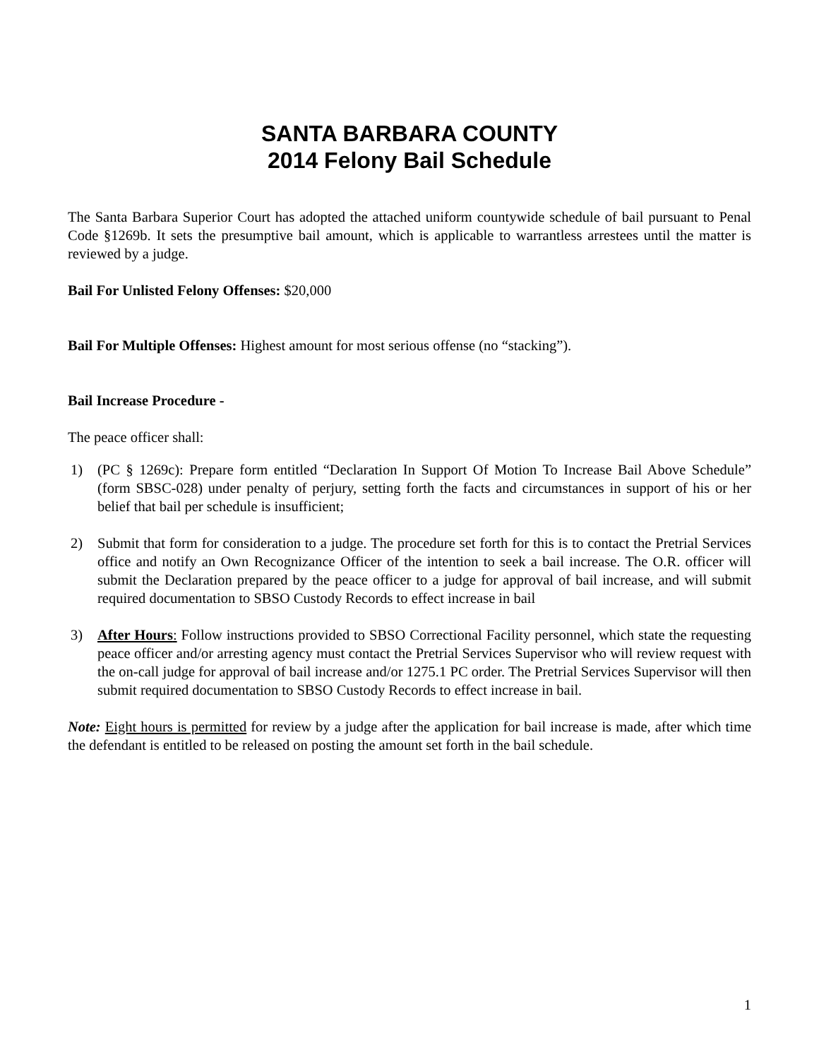SANTA BARBARA COUNTY
2014 Felony Bail Schedule
The Santa Barbara Superior Court has adopted the attached uniform countywide schedule of bail pursuant to Penal Code §1269b. It sets the presumptive bail amount, which is applicable to warrantless arrestees until the matter is reviewed by a judge.
Bail For Unlisted Felony Offenses: $20,000
Bail For Multiple Offenses: Highest amount for most serious offense (no “stacking”).
Bail Increase Procedure -
The peace officer shall:
1) (PC § 1269c): Prepare form entitled “Declaration In Support Of Motion To Increase Bail Above Schedule” (form SBSC-028) under penalty of perjury, setting forth the facts and circumstances in support of his or her belief that bail per schedule is insufficient;
2) Submit that form for consideration to a judge. The procedure set forth for this is to contact the Pretrial Services office and notify an Own Recognizance Officer of the intention to seek a bail increase. The O.R. officer will submit the Declaration prepared by the peace officer to a judge for approval of bail increase, and will submit required documentation to SBSO Custody Records to effect increase in bail
3) After Hours: Follow instructions provided to SBSO Correctional Facility personnel, which state the requesting peace officer and/or arresting agency must contact the Pretrial Services Supervisor who will review request with the on-call judge for approval of bail increase and/or 1275.1 PC order. The Pretrial Services Supervisor will then submit required documentation to SBSO Custody Records to effect increase in bail.
Note: Eight hours is permitted for review by a judge after the application for bail increase is made, after which time the defendant is entitled to be released on posting the amount set forth in the bail schedule.
1